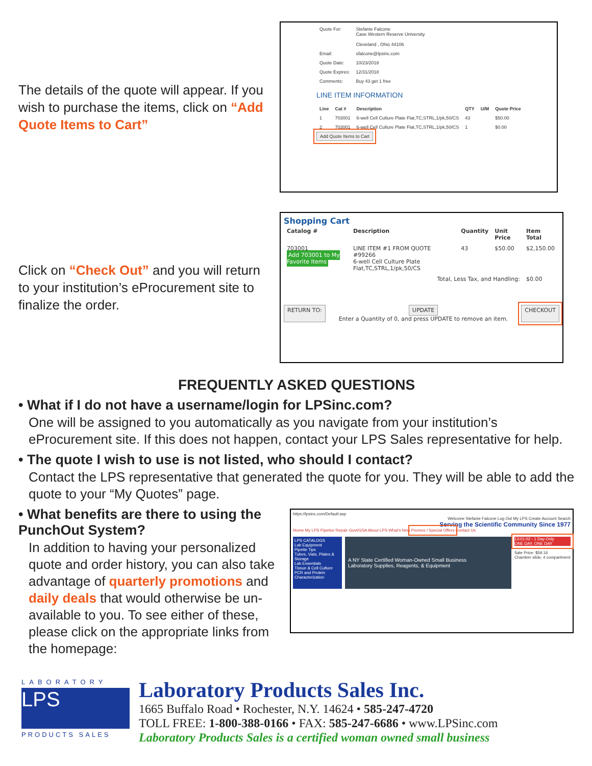The details of the quote will appear. If you wish to purchase the items, click on “Add Quote Items to Cart”
| Quote For: | Stefanie Falcone Case Western Reserve University Cleveland , Ohio 44106 |
| Email: | sfalcone@lpsinc.com |
| Quote Date: | 10/23/2018 |
| Quote Expires: | 12/31/2018 |
| Comments: | Buy 43 get 1 free |
LINE ITEM INFORMATION
| Line | Cat # | Description | QTY | U/M | Quote Price |
| --- | --- | --- | --- | --- | --- |
| 1 | 703001 | 6-well Cell Culture Plate Flat,TC,STRL,1/pk,50/CS | 43 | | $50.00 |
| 2 | 703001 | 6-well Cell Culture Plate Flat,TC,STRL,1/pk,50/CS | 1 | | $0.00 |
Add Quote Items to Cart
Click on “Check Out” and you will return to your institution’s eProcurement site to finalize the order.
Shopping Cart
| Catalog # | Description | Quantity | Unit Price | Item Total |
| --- | --- | --- | --- | --- |
| 703001 Add 703001 to My Favorite Items | LINE ITEM #1 FROM QUOTE #99266 6-well Cell Culture Plate Flat,TC,STRL,1/pk,50/CS | 43 | $50.00 | $2,150.00 |
| Total, Less Tax, and Handling: | | | | $0.00 |
RETURN TO: UPDATE
Enter a Quantity of 0, and press UPDATE to remove an item. CHECKOUT
FREQUENTLY ASKED QUESTIONS
• What if I do not have a username/login for LPSinc.com?
One will be assigned to you automatically as you navigate from your institution’s eProcurement site. If this does not happen, contact your LPS Sales representative for help.
• The quote I wish to use is not listed, who should I contact?
Contact the LPS representative that generated the quote for you. They will be able to add the quote to your “My Quotes” page.
• What benefits are there to using the PunchOut System?
In addition to having your personalized quote and order history, you can also take advantage of quarterly promotions and daily deals that would otherwise be un-available to you. To see either of these, please click on the appropriate links from the homepage:
https://lpsinc.com/Default.asp
Welcome Stefanie Falcone Log Out My LPS Create Account Search
Serving the Scientific Community Since 1977
Home My LPS Pipettor Repair Govt/GSA About LPS What's New Promos / Special Offers Contact Us
LPS CATALOGS
Lab Equipment
Pipette Tips
Tubes, Vials, Plates & Storage
Lab Essentials
Tissue & Cell Culture
PCR and Protein Characterization
A NY State Certified Woman-Owned Small Business
Laboratory Supplies, Reagents, & Equipment
13:01:02 - 1 Day Only
ONE DAY, ONE DAY
Sale Price: $59.16
Chamber slide, 4 compartment
LABORATORY
LPS
PRODUCTS SALES
Laboratory Products Sales Inc.
1665 Buffalo Road • Rochester, N.Y. 14624 • 585-247-4720
TOLL FREE: 1-800-388-0166 • FAX: 585-247-6686 • www.LPSinc.com
Laboratory Products Sales is a certified woman owned small business